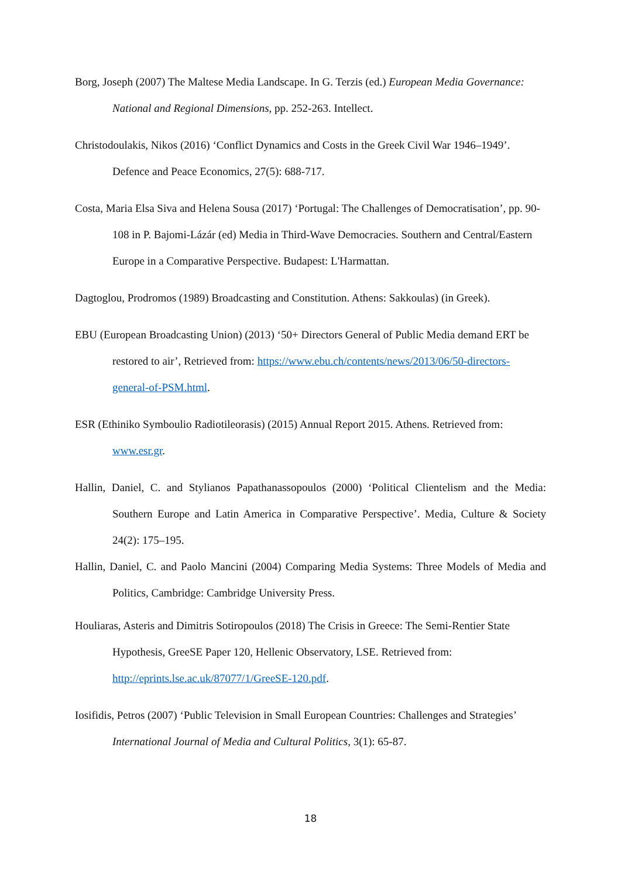Borg, Joseph (2007) The Maltese Media Landscape. In G. Terzis (ed.) European Media Governance: National and Regional Dimensions, pp. 252-263. Intellect.
Christodoulakis, Nikos (2016) ‘Conflict Dynamics and Costs in the Greek Civil War 1946–1949’. Defence and Peace Economics, 27(5): 688-717.
Costa, Maria Elsa Siva and Helena Sousa (2017) ‘Portugal: The Challenges of Democratisation’, pp. 90-108 in P. Bajomi-Lázár (ed) Media in Third-Wave Democracies. Southern and Central/Eastern Europe in a Comparative Perspective. Budapest: L'Harmattan.
Dagtoglou, Prodromos (1989) Broadcasting and Constitution. Athens: Sakkoulas) (in Greek).
EBU (European Broadcasting Union) (2013) ‘50+ Directors General of Public Media demand ERT be restored to air’, Retrieved from: https://www.ebu.ch/contents/news/2013/06/50-directors-general-of-PSM.html.
ESR (Ethiniko Symboulio Radiotileorasis) (2015) Annual Report 2015. Athens. Retrieved from: www.esr.gr.
Hallin, Daniel, C. and Stylianos Papathanassopoulos (2000) ‘Political Clientelism and the Media: Southern Europe and Latin America in Comparative Perspective’. Media, Culture & Society 24(2): 175–195.
Hallin, Daniel, C. and Paolo Mancini (2004) Comparing Media Systems: Three Models of Media and Politics, Cambridge: Cambridge University Press.
Houliaras, Asteris and Dimitris Sotiropoulos (2018) The Crisis in Greece: The Semi-Rentier State Hypothesis, GreeSE Paper 120, Hellenic Observatory, LSE. Retrieved from: http://eprints.lse.ac.uk/87077/1/GreeSE-120.pdf.
Iosifidis, Petros (2007) ‘Public Television in Small European Countries: Challenges and Strategies’ International Journal of Media and Cultural Politics, 3(1): 65-87.
18